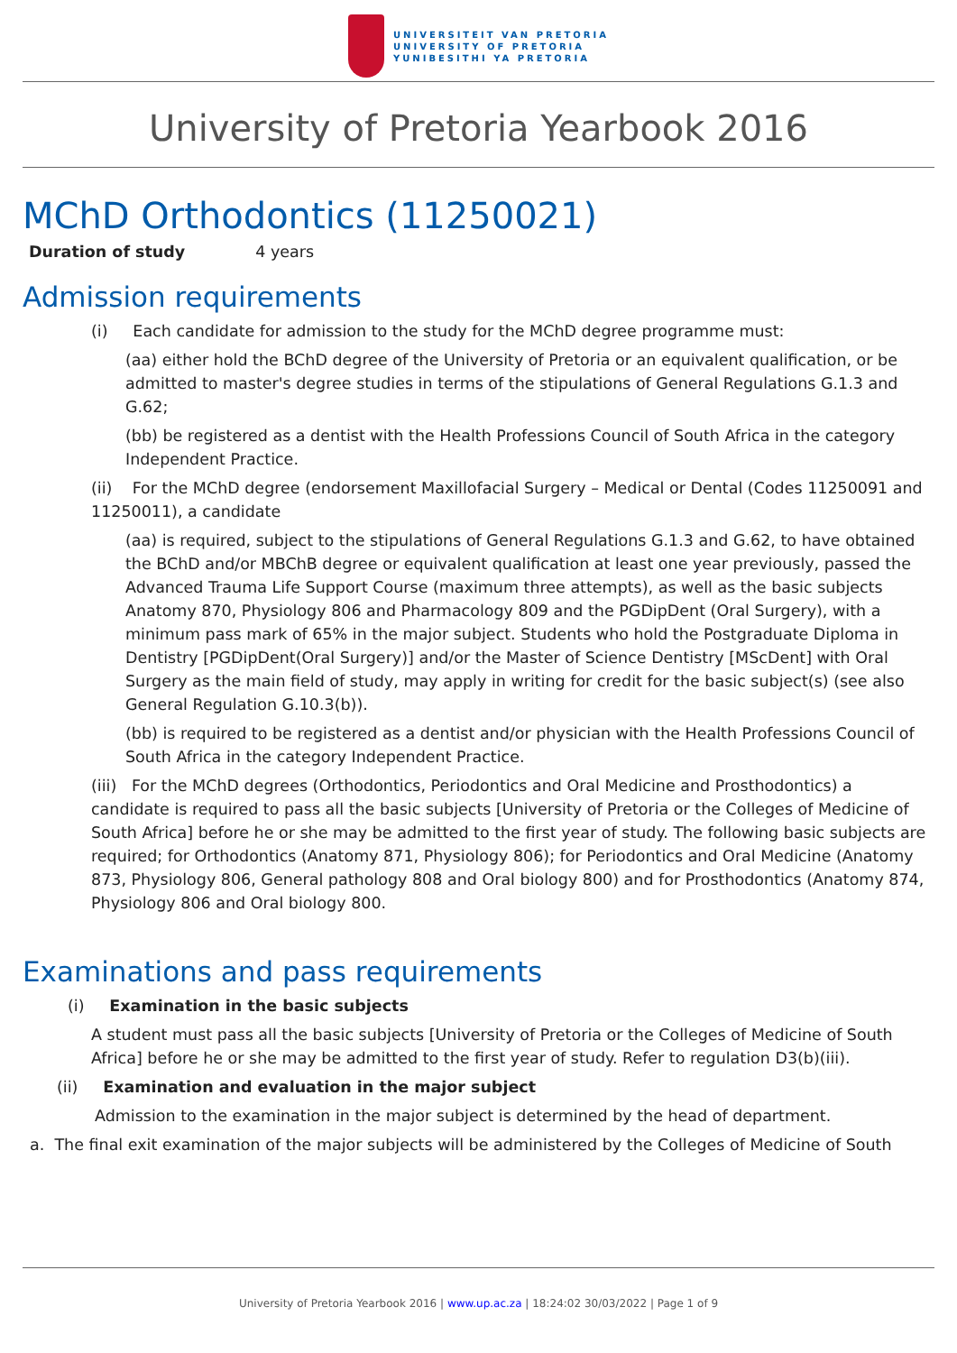UNIVERSITEIT VAN PRETORIA
UNIVERSITY OF PRETORIA
YUNIBESITHI YA PRETORIA
University of Pretoria Yearbook 2016
MChD Orthodontics (11250021)
Duration of study 4 years
Admission requirements
(i) Each candidate for admission to the study for the MChD degree programme must:
(aa) either hold the BChD degree of the University of Pretoria or an equivalent qualification, or be admitted to master's degree studies in terms of the stipulations of General Regulations G.1.3 and G.62;
(bb) be registered as a dentist with the Health Professions Council of South Africa in the category Independent Practice.
(ii) For the MChD degree (endorsement Maxillofacial Surgery – Medical or Dental (Codes 11250091 and 11250011), a candidate
(aa) is required, subject to the stipulations of General Regulations G.1.3 and G.62, to have obtained the BChD and/or MBChB degree or equivalent qualification at least one year previously, passed the Advanced Trauma Life Support Course (maximum three attempts), as well as the basic subjects Anatomy 870, Physiology 806 and Pharmacology 809 and the PGDipDent (Oral Surgery), with a minimum pass mark of 65% in the major subject. Students who hold the Postgraduate Diploma in Dentistry [PGDipDent(Oral Surgery)] and/or the Master of Science Dentistry [MScDent] with Oral Surgery as the main field of study, may apply in writing for credit for the basic subject(s) (see also General Regulation G.10.3(b)).
(bb) is required to be registered as a dentist and/or physician with the Health Professions Council of South Africa in the category Independent Practice.
(iii) For the MChD degrees (Orthodontics, Periodontics and Oral Medicine and Prosthodontics) a candidate is required to pass all the basic subjects [University of Pretoria or the Colleges of Medicine of South Africa] before he or she may be admitted to the first year of study. The following basic subjects are required; for Orthodontics (Anatomy 871, Physiology 806); for Periodontics and Oral Medicine (Anatomy 873, Physiology 806, General pathology 808 and Oral biology 800) and for Prosthodontics (Anatomy 874, Physiology 806 and Oral biology 800.
Examinations and pass requirements
(i) Examination in the basic subjects
A student must pass all the basic subjects [University of Pretoria or the Colleges of Medicine of South Africa] before he or she may be admitted to the first year of study. Refer to regulation D3(b)(iii).
(ii) Examination and evaluation in the major subject
Admission to the examination in the major subject is determined by the head of department.
a. The final exit examination of the major subjects will be administered by the Colleges of Medicine of South
University of Pretoria Yearbook 2016 | www.up.ac.za | 18:24:02 30/03/2022 | Page 1 of 9